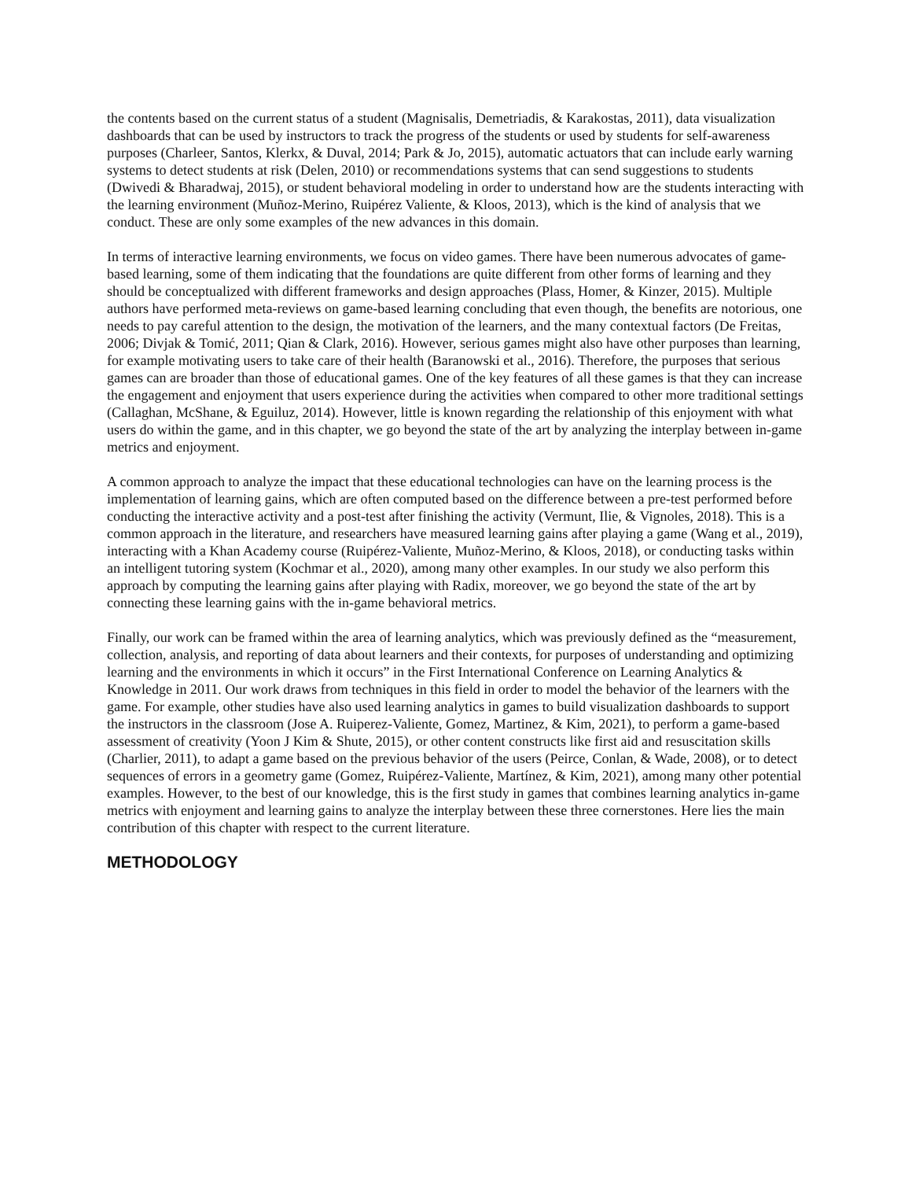the contents based on the current status of a student (Magnisalis, Demetriadis, & Karakostas, 2011), data visualization dashboards that can be used by instructors to track the progress of the students or used by students for self-awareness purposes (Charleer, Santos, Klerkx, & Duval, 2014; Park & Jo, 2015), automatic actuators that can include early warning systems to detect students at risk (Delen, 2010) or recommendations systems that can send suggestions to students (Dwivedi & Bharadwaj, 2015), or student behavioral modeling in order to understand how are the students interacting with the learning environment (Muñoz-Merino, Ruipérez Valiente, & Kloos, 2013), which is the kind of analysis that we conduct. These are only some examples of the new advances in this domain.
In terms of interactive learning environments, we focus on video games. There have been numerous advocates of game-based learning, some of them indicating that the foundations are quite different from other forms of learning and they should be conceptualized with different frameworks and design approaches (Plass, Homer, & Kinzer, 2015). Multiple authors have performed meta-reviews on game-based learning concluding that even though, the benefits are notorious, one needs to pay careful attention to the design, the motivation of the learners, and the many contextual factors (De Freitas, 2006; Divjak & Tomić, 2011; Qian & Clark, 2016). However, serious games might also have other purposes than learning, for example motivating users to take care of their health (Baranowski et al., 2016). Therefore, the purposes that serious games can are broader than those of educational games. One of the key features of all these games is that they can increase the engagement and enjoyment that users experience during the activities when compared to other more traditional settings (Callaghan, McShane, & Eguiluz, 2014). However, little is known regarding the relationship of this enjoyment with what users do within the game, and in this chapter, we go beyond the state of the art by analyzing the interplay between in-game metrics and enjoyment.
A common approach to analyze the impact that these educational technologies can have on the learning process is the implementation of learning gains, which are often computed based on the difference between a pre-test performed before conducting the interactive activity and a post-test after finishing the activity (Vermunt, Ilie, & Vignoles, 2018). This is a common approach in the literature, and researchers have measured learning gains after playing a game (Wang et al., 2019), interacting with a Khan Academy course (Ruipérez-Valiente, Muñoz-Merino, & Kloos, 2018), or conducting tasks within an intelligent tutoring system (Kochmar et al., 2020), among many other examples. In our study we also perform this approach by computing the learning gains after playing with Radix, moreover, we go beyond the state of the art by connecting these learning gains with the in-game behavioral metrics.
Finally, our work can be framed within the area of learning analytics, which was previously defined as the “measurement, collection, analysis, and reporting of data about learners and their contexts, for purposes of understanding and optimizing learning and the environments in which it occurs” in the First International Conference on Learning Analytics & Knowledge in 2011. Our work draws from techniques in this field in order to model the behavior of the learners with the game. For example, other studies have also used learning analytics in games to build visualization dashboards to support the instructors in the classroom (Jose A. Ruiperez-Valiente, Gomez, Martinez, & Kim, 2021), to perform a game-based assessment of creativity (Yoon J Kim & Shute, 2015), or other content constructs like first aid and resuscitation skills (Charlier, 2011), to adapt a game based on the previous behavior of the users (Peirce, Conlan, & Wade, 2008), or to detect sequences of errors in a geometry game (Gomez, Ruipérez-Valiente, Martínez, & Kim, 2021), among many other potential examples. However, to the best of our knowledge, this is the first study in games that combines learning analytics in-game metrics with enjoyment and learning gains to analyze the interplay between these three cornerstones. Here lies the main contribution of this chapter with respect to the current literature.
METHODOLOGY